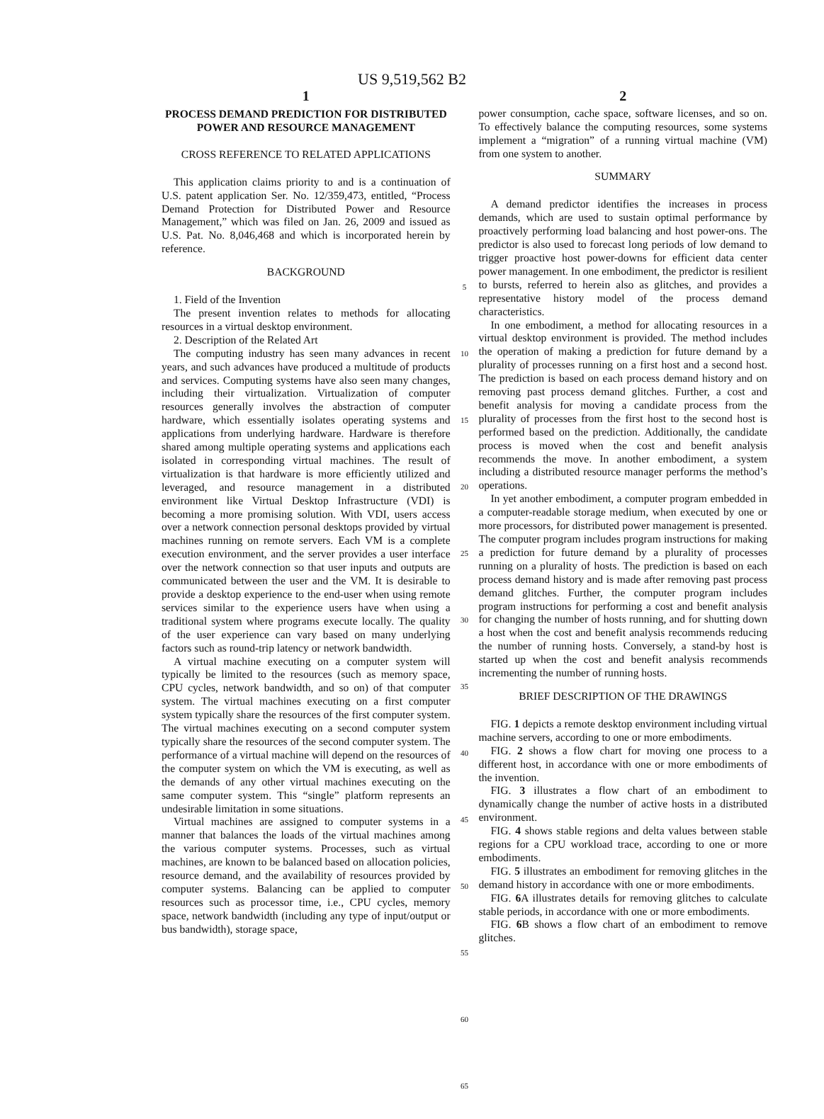US 9,519,562 B2
1
PROCESS DEMAND PREDICTION FOR DISTRIBUTED POWER AND RESOURCE MANAGEMENT
CROSS REFERENCE TO RELATED APPLICATIONS
This application claims priority to and is a continuation of U.S. patent application Ser. No. 12/359,473, entitled, “Process Demand Protection for Distributed Power and Resource Management,” which was filed on Jan. 26, 2009 and issued as U.S. Pat. No. 8,046,468 and which is incorporated herein by reference.
BACKGROUND
1. Field of the Invention
The present invention relates to methods for allocating resources in a virtual desktop environment.
2. Description of the Related Art
The computing industry has seen many advances in recent years, and such advances have produced a multitude of products and services. Computing systems have also seen many changes, including their virtualization. Virtualization of computer resources generally involves the abstraction of computer hardware, which essentially isolates operating systems and applications from underlying hardware. Hardware is therefore shared among multiple operating systems and applications each isolated in corresponding virtual machines. The result of virtualization is that hardware is more efficiently utilized and leveraged, and resource management in a distributed environment like Virtual Desktop Infrastructure (VDI) is becoming a more promising solution. With VDI, users access over a network connection personal desktops provided by virtual machines running on remote servers. Each VM is a complete execution environment, and the server provides a user interface over the network connection so that user inputs and outputs are communicated between the user and the VM. It is desirable to provide a desktop experience to the end-user when using remote services similar to the experience users have when using a traditional system where programs execute locally. The quality of the user experience can vary based on many underlying factors such as round-trip latency or network bandwidth.
A virtual machine executing on a computer system will typically be limited to the resources (such as memory space, CPU cycles, network bandwidth, and so on) of that computer system. The virtual machines executing on a first computer system typically share the resources of the first computer system. The virtual machines executing on a second computer system typically share the resources of the second computer system. The performance of a virtual machine will depend on the resources of the computer system on which the VM is executing, as well as the demands of any other virtual machines executing on the same computer system. This “single” platform represents an undesirable limitation in some situations.
Virtual machines are assigned to computer systems in a manner that balances the loads of the virtual machines among the various computer systems. Processes, such as virtual machines, are known to be balanced based on allocation policies, resource demand, and the availability of resources provided by computer systems. Balancing can be applied to computer resources such as processor time, i.e., CPU cycles, memory space, network bandwidth (including any type of input/output or bus bandwidth), storage space,
5
10
15
20
25
30
35
40
45
50
55
60
65
2
power consumption, cache space, software licenses, and so on. To effectively balance the computing resources, some systems implement a “migration” of a running virtual machine (VM) from one system to another.
SUMMARY
A demand predictor identifies the increases in process demands, which are used to sustain optimal performance by proactively performing load balancing and host power-ons. The predictor is also used to forecast long periods of low demand to trigger proactive host power-downs for efficient data center power management. In one embodiment, the predictor is resilient to bursts, referred to herein also as glitches, and provides a representative history model of the process demand characteristics.
In one embodiment, a method for allocating resources in a virtual desktop environment is provided. The method includes the operation of making a prediction for future demand by a plurality of processes running on a first host and a second host. The prediction is based on each process demand history and on removing past process demand glitches. Further, a cost and benefit analysis for moving a candidate process from the plurality of processes from the first host to the second host is performed based on the prediction. Additionally, the candidate process is moved when the cost and benefit analysis recommends the move. In another embodiment, a system including a distributed resource manager performs the method’s operations.
In yet another embodiment, a computer program embedded in a computer-readable storage medium, when executed by one or more processors, for distributed power management is presented. The computer program includes program instructions for making a prediction for future demand by a plurality of processes running on a plurality of hosts. The prediction is based on each process demand history and is made after removing past process demand glitches. Further, the computer program includes program instructions for performing a cost and benefit analysis for changing the number of hosts running, and for shutting down a host when the cost and benefit analysis recommends reducing the number of running hosts. Conversely, a stand-by host is started up when the cost and benefit analysis recommends incrementing the number of running hosts.
BRIEF DESCRIPTION OF THE DRAWINGS
FIG. 1 depicts a remote desktop environment including virtual machine servers, according to one or more embodiments.
FIG. 2 shows a flow chart for moving one process to a different host, in accordance with one or more embodiments of the invention.
FIG. 3 illustrates a flow chart of an embodiment to dynamically change the number of active hosts in a distributed environment.
FIG. 4 shows stable regions and delta values between stable regions for a CPU workload trace, according to one or more embodiments.
FIG. 5 illustrates an embodiment for removing glitches in the demand history in accordance with one or more embodiments.
FIG. 6 A illustrates details for removing glitches to calculate stable periods, in accordance with one or more embodiments.
FIG. 6 B shows a flow chart of an embodiment to remove glitches.